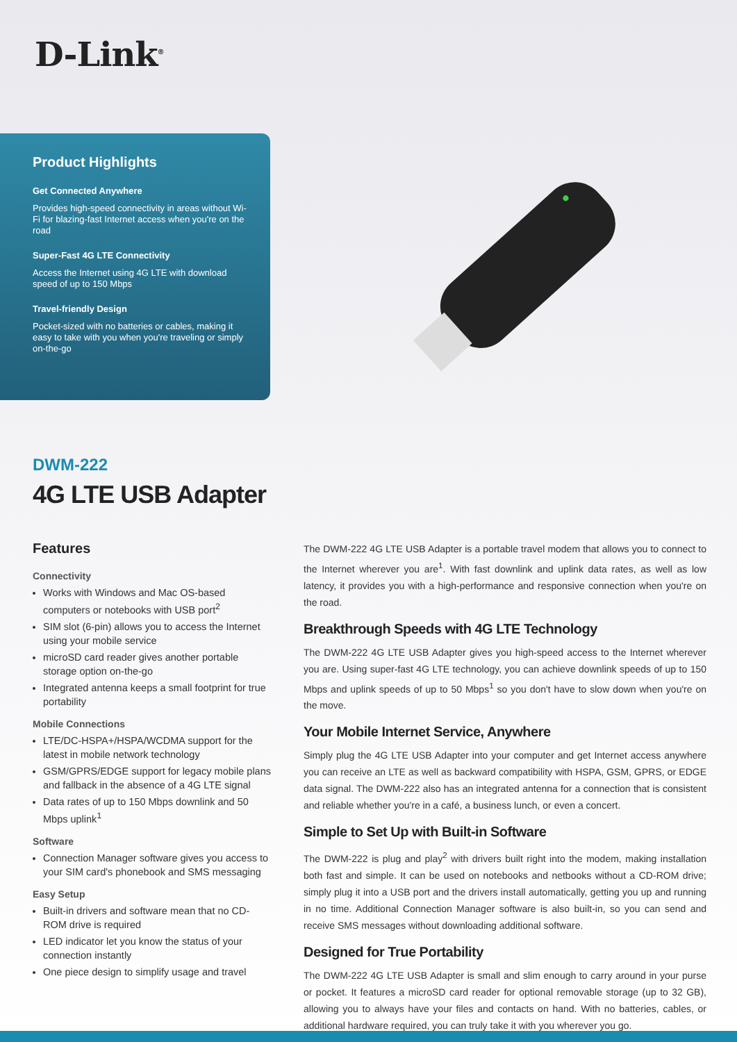D-Link<sup>®</sup>
Product Highlights
Get Connected Anywhere
Provides high-speed connectivity in areas without Wi-Fi for blazing-fast Internet access when you're on the road
Super-Fast 4G LTE Connectivity
Access the Internet using 4G LTE with download speed of up to 150 Mbps
Travel-friendly Design
Pocket-sized with no batteries or cables, making it easy to take with you when you're traveling or simply on-the-go
DWM-222
4G LTE USB Adapter
Features
Connectivity
Works with Windows and Mac OS-based computers or notebooks with USB port<sup>2</sup>
SIM slot (6-pin) allows you to access the Internet using your mobile service
microSD card reader gives another portable storage option on-the-go
Integrated antenna keeps a small footprint for true portability
Mobile Connections
LTE/DC-HSPA+/HSPA/WCDMA support for the latest in mobile network technology
GSM/GPRS/EDGE support for legacy mobile plans and fallback in the absence of a 4G LTE signal
Data rates of up to 150 Mbps downlink and 50 Mbps uplink<sup>1</sup>
Software
Connection Manager software gives you access to your SIM card's phonebook and SMS messaging
Easy Setup
Built-in drivers and software mean that no CD-ROM drive is required
LED indicator let you know the status of your connection instantly
One piece design to simplify usage and travel
The DWM-222 4G LTE USB Adapter is a portable travel modem that allows you to connect to the Internet wherever you are<sup>1</sup>. With fast downlink and uplink data rates, as well as low latency, it provides you with a high-performance and responsive connection when you're on the road.
Breakthrough Speeds with 4G LTE Technology
The DWM-222 4G LTE USB Adapter gives you high-speed access to the Internet wherever you are. Using super-fast 4G LTE technology, you can achieve downlink speeds of up to 150 Mbps and uplink speeds of up to 50 Mbps<sup>1</sup> so you don't have to slow down when you're on the move.
Your Mobile Internet Service, Anywhere
Simply plug the 4G LTE USB Adapter into your computer and get Internet access anywhere you can receive an LTE as well as backward compatibility with HSPA, GSM, GPRS, or EDGE data signal. The DWM-222 also has an integrated antenna for a connection that is consistent and reliable whether you're in a café, a business lunch, or even a concert.
Simple to Set Up with Built-in Software
The DWM-222 is plug and play<sup>2</sup> with drivers built right into the modem, making installation both fast and simple. It can be used on notebooks and netbooks without a CD-ROM drive; simply plug it into a USB port and the drivers install automatically, getting you up and running in no time. Additional Connection Manager software is also built-in, so you can send and receive SMS messages without downloading additional software.
Designed for True Portability
The DWM-222 4G LTE USB Adapter is small and slim enough to carry around in your purse or pocket. It features a microSD card reader for optional removable storage (up to 32 GB), allowing you to always have your files and contacts on hand. With no batteries, cables, or additional hardware required, you can truly take it with you wherever you go.